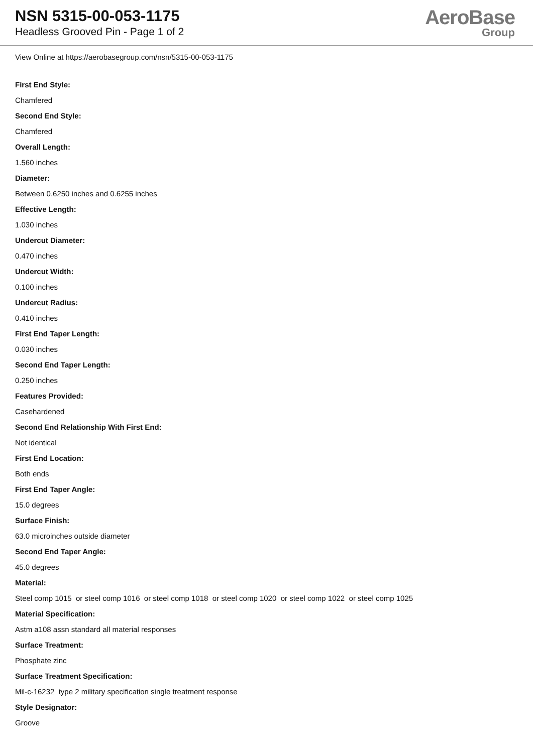NSN 5315-00-053-1175
Headless Grooved Pin - Page 1 of 2
AeroBase
Group
View Online at https://aerobasegroup.com/nsn/5315-00-053-1175
First End Style:
Chamfered
Second End Style:
Chamfered
Overall Length:
1.560 inches
Diameter:
Between 0.6250 inches and 0.6255 inches
Effective Length:
1.030 inches
Undercut Diameter:
0.470 inches
Undercut Width:
0.100 inches
Undercut Radius:
0.410 inches
First End Taper Length:
0.030 inches
Second End Taper Length:
0.250 inches
Features Provided:
Casehardened
Second End Relationship With First End:
Not identical
First End Location:
Both ends
First End Taper Angle:
15.0 degrees
Surface Finish:
63.0 microinches outside diameter
Second End Taper Angle:
45.0 degrees
Material:
Steel comp 1015 or steel comp 1016 or steel comp 1018 or steel comp 1020 or steel comp 1022 or steel comp 1025
Material Specification:
Astm a108 assn standard all material responses
Surface Treatment:
Phosphate zinc
Surface Treatment Specification:
Mil-c-16232 type 2 military specification single treatment response
Style Designator:
Groove